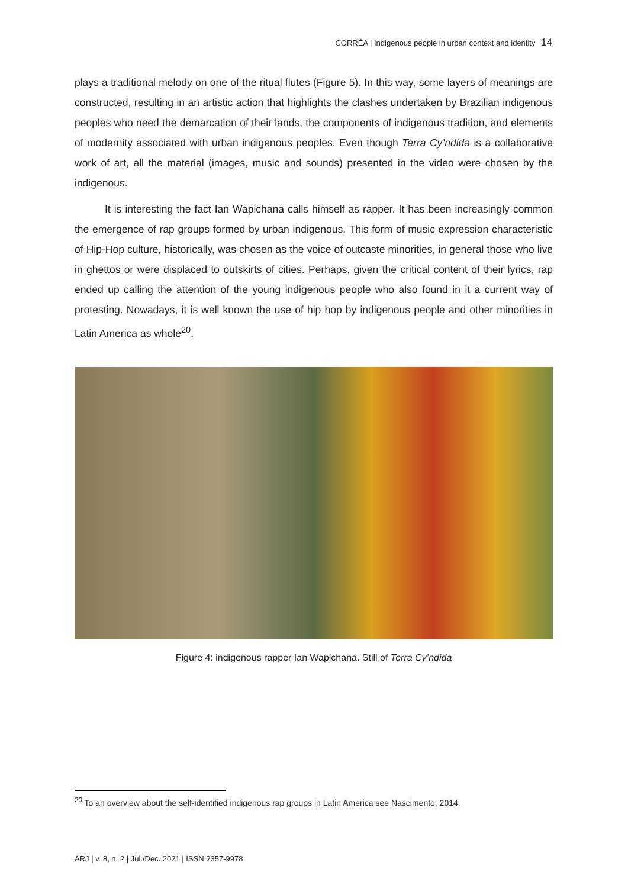CORRÊA | Indigenous people in urban context and identity 14
plays a traditional melody on one of the ritual flutes (Figure 5). In this way, some layers of meanings are constructed, resulting in an artistic action that highlights the clashes undertaken by Brazilian indigenous peoples who need the demarcation of their lands, the components of indigenous tradition, and elements of modernity associated with urban indigenous peoples. Even though Terra Cy’ndida is a collaborative work of art, all the material (images, music and sounds) presented in the video were chosen by the indigenous.
It is interesting the fact Ian Wapichana calls himself as rapper. It has been increasingly common the emergence of rap groups formed by urban indigenous. This form of music expression characteristic of Hip-Hop culture, historically, was chosen as the voice of outcaste minorities, in general those who live in ghettos or were displaced to outskirts of cities. Perhaps, given the critical content of their lyrics, rap ended up calling the attention of the young indigenous people who also found in it a current way of protesting. Nowadays, it is well known the use of hip hop by indigenous people and other minorities in Latin America as whole<sup>20</sup>.
Figure 4: indigenous rapper Ian Wapichana. Still of Terra Cy’ndida
<sup>20</sup> To an overview about the self-identified indigenous rap groups in Latin America see Nascimento, 2014.
ARJ | v. 8, n. 2 | Jul./Dec. 2021 | ISSN 2357-9978